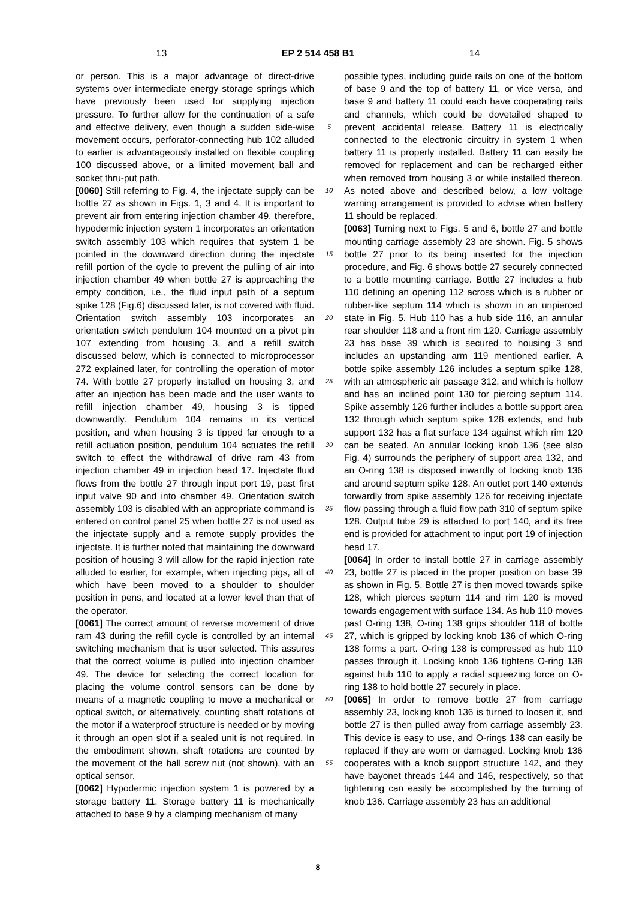13 EP 2 514 458 B1 14
or person. This is a major advantage of direct-drive systems over intermediate energy storage springs which have previously been used for supplying injection pressure. To further allow for the continuation of a safe and effective delivery, even though a sudden side-wise movement occurs, perforator-connecting hub 102 alluded to earlier is advantageously installed on flexible coupling 100 discussed above, or a limited movement ball and socket thru-put path.
[0060] Still referring to Fig. 4, the injectate supply can be bottle 27 as shown in Figs. 1, 3 and 4. It is important to prevent air from entering injection chamber 49, therefore, hypodermic injection system 1 incorporates an orientation switch assembly 103 which requires that system 1 be pointed in the downward direction during the injectate refill portion of the cycle to prevent the pulling of air into injection chamber 49 when bottle 27 is approaching the empty condition, i.e., the fluid input path of a septum spike 128 (Fig.6) discussed later, is not covered with fluid. Orientation switch assembly 103 incorporates an orientation switch pendulum 104 mounted on a pivot pin 107 extending from housing 3, and a refill switch discussed below, which is connected to microprocessor 272 explained later, for controlling the operation of motor 74. With bottle 27 properly installed on housing 3, and after an injection has been made and the user wants to refill injection chamber 49, housing 3 is tipped downwardly. Pendulum 104 remains in its vertical position, and when housing 3 is tipped far enough to a refill actuation position, pendulum 104 actuates the refill switch to effect the withdrawal of drive ram 43 from injection chamber 49 in injection head 17. Injectate fluid flows from the bottle 27 through input port 19, past first input valve 90 and into chamber 49. Orientation switch assembly 103 is disabled with an appropriate command is entered on control panel 25 when bottle 27 is not used as the injectate supply and a remote supply provides the injectate. It is further noted that maintaining the downward position of housing 3 will allow for the rapid injection rate alluded to earlier, for example, when injecting pigs, all of which have been moved to a shoulder to shoulder position in pens, and located at a lower level than that of the operator.
[0061] The correct amount of reverse movement of drive ram 43 during the refill cycle is controlled by an internal switching mechanism that is user selected. This assures that the correct volume is pulled into injection chamber 49. The device for selecting the correct location for placing the volume control sensors can be done by means of a magnetic coupling to move a mechanical or optical switch, or alternatively, counting shaft rotations of the motor if a waterproof structure is needed or by moving it through an open slot if a sealed unit is not required. In the embodiment shown, shaft rotations are counted by the movement of the ball screw nut (not shown), with an optical sensor.
[0062] Hypodermic injection system 1 is powered by a storage battery 11. Storage battery 11 is mechanically attached to base 9 by a clamping mechanism of many
5
10
15
20
25
30
35
40
45
50
55
possible types, including guide rails on one of the bottom of base 9 and the top of battery 11, or vice versa, and base 9 and battery 11 could each have cooperating rails and channels, which could be dovetailed shaped to prevent accidental release. Battery 11 is electrically connected to the electronic circuitry in system 1 when battery 11 is properly installed. Battery 11 can easily be removed for replacement and can be recharged either when removed from housing 3 or while installed thereon. As noted above and described below, a low voltage warning arrangement is provided to advise when battery 11 should be replaced.
[0063] Turning next to Figs. 5 and 6, bottle 27 and bottle mounting carriage assembly 23 are shown. Fig. 5 shows bottle 27 prior to its being inserted for the injection procedure, and Fig. 6 shows bottle 27 securely connected to a bottle mounting carriage. Bottle 27 includes a hub 110 defining an opening 112 across which is a rubber or rubber-like septum 114 which is shown in an unpierced state in Fig. 5. Hub 110 has a hub side 116, an annular rear shoulder 118 and a front rim 120. Carriage assembly 23 has base 39 which is secured to housing 3 and includes an upstanding arm 119 mentioned earlier. A bottle spike assembly 126 includes a septum spike 128, with an atmospheric air passage 312, and which is hollow and has an inclined point 130 for piercing septum 114. Spike assembly 126 further includes a bottle support area 132 through which septum spike 128 extends, and hub support 132 has a flat surface 134 against which rim 120 can be seated. An annular locking knob 136 (see also Fig. 4) surrounds the periphery of support area 132, and an O-ring 138 is disposed inwardly of locking knob 136 and around septum spike 128. An outlet port 140 extends forwardly from spike assembly 126 for receiving injectate flow passing through a fluid flow path 310 of septum spike 128. Output tube 29 is attached to port 140, and its free end is provided for attachment to input port 19 of injection head 17.
[0064] In order to install bottle 27 in carriage assembly 23, bottle 27 is placed in the proper position on base 39 as shown in Fig. 5. Bottle 27 is then moved towards spike 128, which pierces septum 114 and rim 120 is moved towards engagement with surface 134. As hub 110 moves past O-ring 138, O-ring 138 grips shoulder 118 of bottle 27, which is gripped by locking knob 136 of which O-ring 138 forms a part. O-ring 138 is compressed as hub 110 passes through it. Locking knob 136 tightens O-ring 138 against hub 110 to apply a radial squeezing force on O-ring 138 to hold bottle 27 securely in place.
[0065] In order to remove bottle 27 from carriage assembly 23, locking knob 136 is turned to loosen it, and bottle 27 is then pulled away from carriage assembly 23. This device is easy to use, and O-rings 138 can easily be replaced if they are worn or damaged. Locking knob 136 cooperates with a knob support structure 142, and they have bayonet threads 144 and 146, respectively, so that tightening can easily be accomplished by the turning of knob 136. Carriage assembly 23 has an additional
8